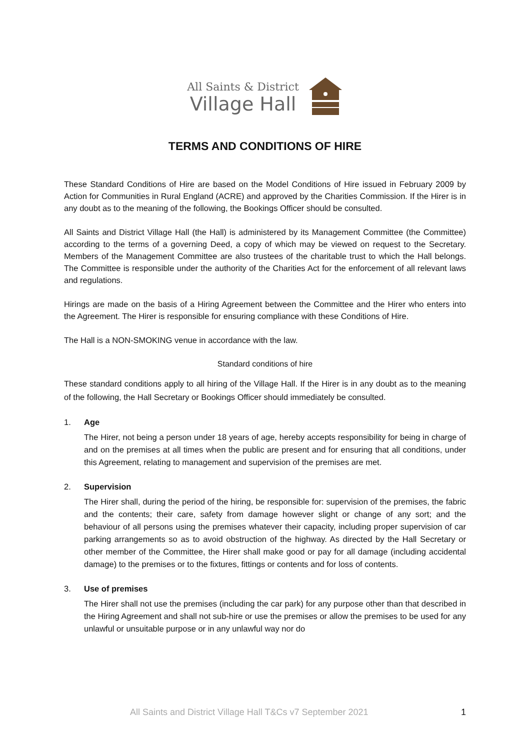All Saints & District
Village Hall
TERMS AND CONDITIONS OF HIRE
These Standard Conditions of Hire are based on the Model Conditions of Hire issued in February 2009 by Action for Communities in Rural England (ACRE) and approved by the Charities Commission. If the Hirer is in any doubt as to the meaning of the following, the Bookings Officer should be consulted.
All Saints and District Village Hall (the Hall) is administered by its Management Committee (the Committee) according to the terms of a governing Deed, a copy of which may be viewed on request to the Secretary. Members of the Management Committee are also trustees of the charitable trust to which the Hall belongs. The Committee is responsible under the authority of the Charities Act for the enforcement of all relevant laws and regulations.
Hirings are made on the basis of a Hiring Agreement between the Committee and the Hirer who enters into the Agreement. The Hirer is responsible for ensuring compliance with these Conditions of Hire.
The Hall is a NON-SMOKING venue in accordance with the law.
Standard conditions of hire
These standard conditions apply to all hiring of the Village Hall. If the Hirer is in any doubt as to the meaning of the following, the Hall Secretary or Bookings Officer should immediately be consulted.
1. Age
The Hirer, not being a person under 18 years of age, hereby accepts responsibility for being in charge of and on the premises at all times when the public are present and for ensuring that all conditions, under this Agreement, relating to management and supervision of the premises are met.
2. Supervision
The Hirer shall, during the period of the hiring, be responsible for: supervision of the premises, the fabric and the contents; their care, safety from damage however slight or change of any sort; and the behaviour of all persons using the premises whatever their capacity, including proper supervision of car parking arrangements so as to avoid obstruction of the highway. As directed by the Hall Secretary or other member of the Committee, the Hirer shall make good or pay for all damage (including accidental damage) to the premises or to the fixtures, fittings or contents and for loss of contents.
3. Use of premises
The Hirer shall not use the premises (including the car park) for any purpose other than that described in the Hiring Agreement and shall not sub-hire or use the premises or allow the premises to be used for any unlawful or unsuitable purpose or in any unlawful way nor do
All Saints and District Village Hall T&Cs v7 September 2021 1